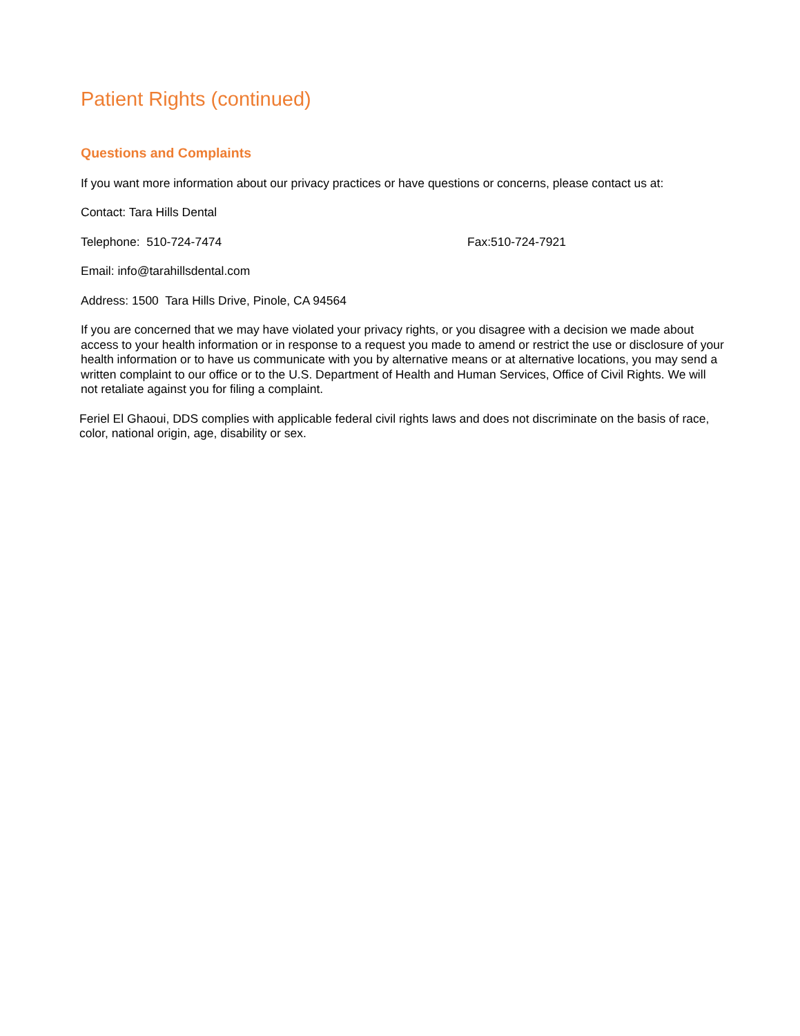Patient Rights (continued)
Questions and Complaints
If you want more information about our privacy practices or have questions or concerns, please contact us at:
Contact: Tara Hills Dental
Telephone: 510-724-7474 Fax:510-724-7921
Email: info@tarahillsdental.com
Address: 1500 Tara Hills Drive, Pinole, CA 94564
If you are concerned that we may have violated your privacy rights, or you disagree with a decision we made about access to your health information or in response to a request you made to amend or restrict the use or disclosure of your health information or to have us communicate with you by alternative means or at alternative locations, you may send a written complaint to our office or to the U.S. Department of Health and Human Services, Office of Civil Rights. We will not retaliate against you for filing a complaint.
Feriel El Ghaoui, DDS complies with applicable federal civil rights laws and does not discriminate on the basis of race, color, national origin, age, disability or sex.